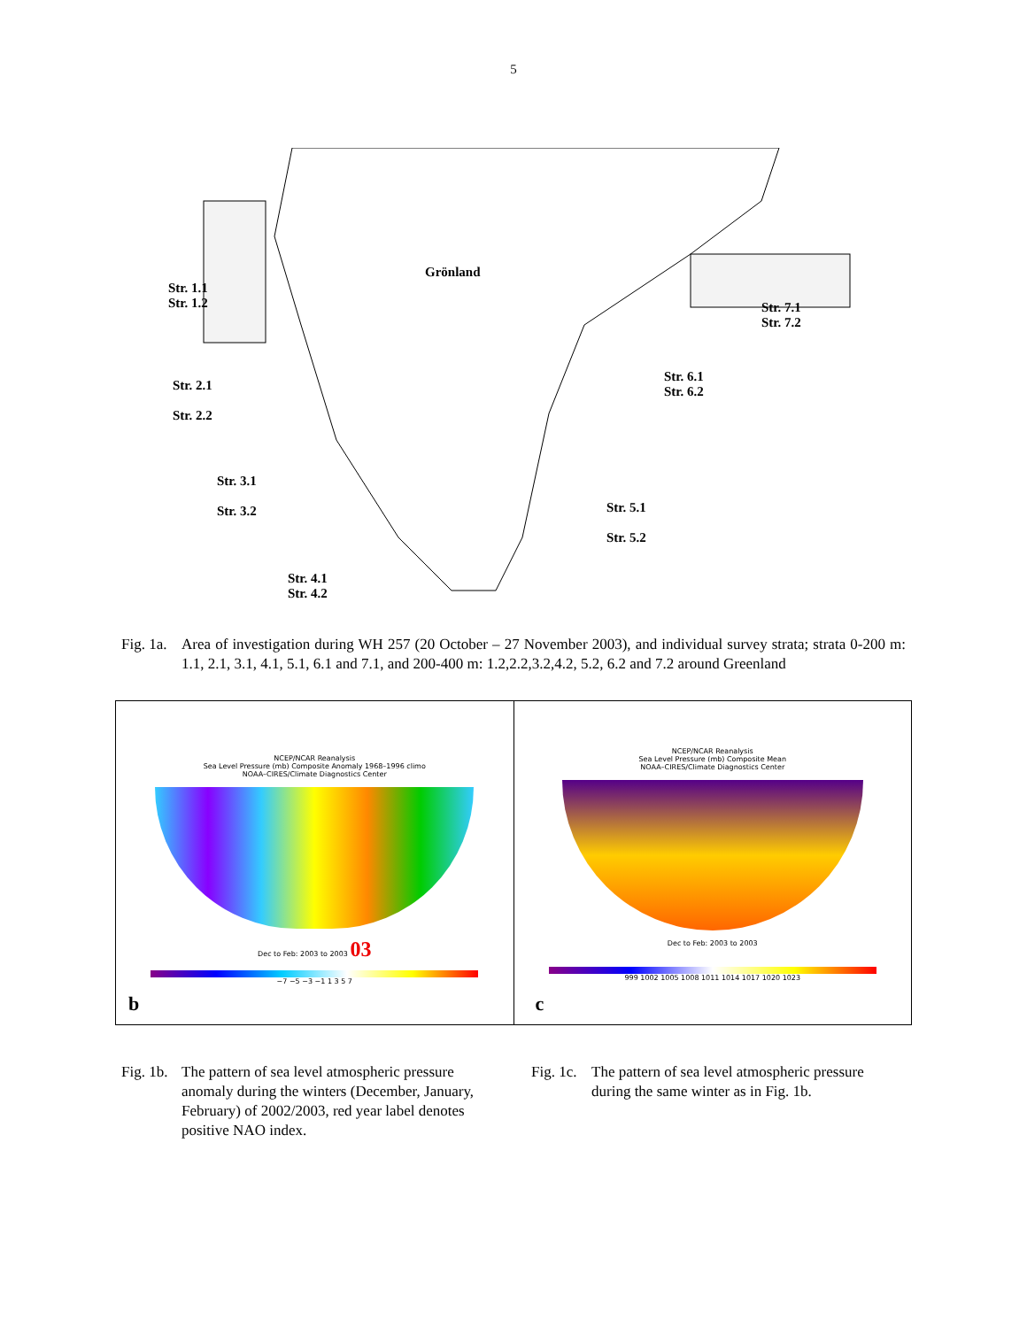5
Grönland
Str. 1.1
Str. 1.2
Str. 2.1
Str. 2.2
Str. 3.1
Str. 3.2
Str. 4.1
Str. 4.2
Str. 5.1
Str. 5.2
Str. 6.1
Str. 6.2
Str. 7.1
Str. 7.2
Fig. 1a.
Area of investigation during WH 257 (20 October – 27 November 2003), and individual survey strata; strata 0-200 m: 1.1, 2.1, 3.1, 4.1, 5.1, 6.1 and 7.1, and 200-400 m: 1.2,2.2,3.2,4.2, 5.2, 6.2 and 7.2 around Greenland
NCEP/NCAR Reanalysis
Sea Level Pressure (mb) Composite Anomaly 1968–1996 climo
NOAA–CIRES/Climate Diagnostics Center
Dec to Feb: 2003 to 2003 03
−7 −5 −3 −1 1 3 5 7
b
NCEP/NCAR Reanalysis
Sea Level Pressure (mb) Composite Mean
NOAA–CIRES/Climate Diagnostics Center
Dec to Feb: 2003 to 2003
999 1002 1005 1008 1011 1014 1017 1020 1023
c
Fig. 1b.
The pattern of sea level atmospheric pressure anomaly during the winters (December, January, February) of 2002/2003, red year label denotes positive NAO index.
Fig. 1c.
The pattern of sea level atmospheric pressure during the same winter as in Fig. 1b.